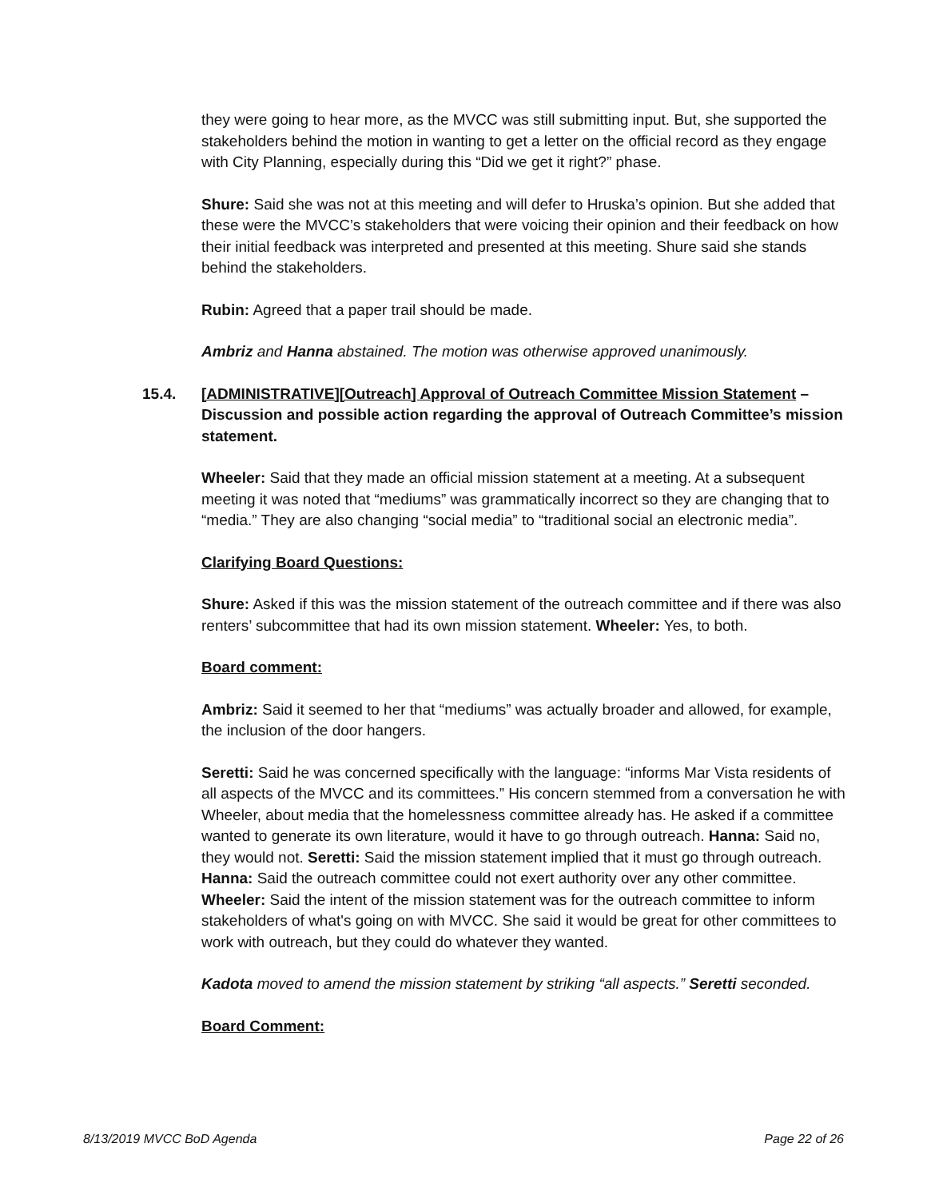they were going to hear more, as the MVCC was still submitting input. But, she supported the stakeholders behind the motion in wanting to get a letter on the official record as they engage with City Planning, especially during this “Did we get it right?” phase.
Shure: Said she was not at this meeting and will defer to Hruska’s opinion. But she added that these were the MVCC’s stakeholders that were voicing their opinion and their feedback on how their initial feedback was interpreted and presented at this meeting. Shure said she stands behind the stakeholders.
Rubin: Agreed that a paper trail should be made.
Ambriz and Hanna abstained. The motion was otherwise approved unanimously.
15.4. [ADMINISTRATIVE][Outreach] Approval of Outreach Committee Mission Statement – Discussion and possible action regarding the approval of Outreach Committee’s mission statement.
Wheeler: Said that they made an official mission statement at a meeting. At a subsequent meeting it was noted that “mediums” was grammatically incorrect so they are changing that to “media.” They are also changing “social media” to “traditional social an electronic media”.
Clarifying Board Questions:
Shure: Asked if this was the mission statement of the outreach committee and if there was also renters’ subcommittee that had its own mission statement. Wheeler: Yes, to both.
Board comment:
Ambriz: Said it seemed to her that “mediums” was actually broader and allowed, for example, the inclusion of the door hangers.
Seretti: Said he was concerned specifically with the language: “informs Mar Vista residents of all aspects of the MVCC and its committees.” His concern stemmed from a conversation he with Wheeler, about media that the homelessness committee already has. He asked if a committee wanted to generate its own literature, would it have to go through outreach. Hanna: Said no, they would not. Seretti: Said the mission statement implied that it must go through outreach. Hanna: Said the outreach committee could not exert authority over any other committee. Wheeler: Said the intent of the mission statement was for the outreach committee to inform stakeholders of what's going on with MVCC. She said it would be great for other committees to work with outreach, but they could do whatever they wanted.
Kadota moved to amend the mission statement by striking “all aspects.” Seretti seconded.
Board Comment:
8/13/2019 MVCC BoD Agenda Page 22 of 26